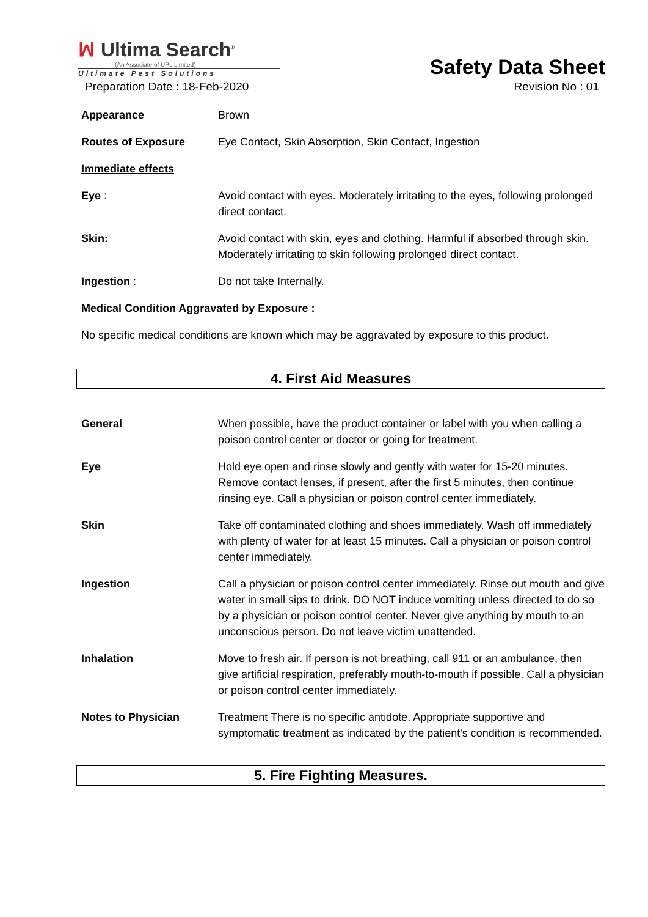ꟽ Ultima Search<sup>®</sup>
(An Associate of UPL Limited)
Ultimate Pest Solutions
Safety Data Sheet
Preparation Date : 18-Feb-2020 Revision No : 01
Appearance Brown
Routes of Exposure Eye Contact, Skin Absorption, Skin Contact, Ingestion
Immediate effects
Eye : Avoid contact with eyes. Moderately irritating to the eyes, following prolonged direct contact.
Skin: Avoid contact with skin, eyes and clothing. Harmful if absorbed through skin. Moderately irritating to skin following prolonged direct contact.
Ingestion : Do not take Internally.
Medical Condition Aggravated by Exposure :
No specific medical conditions are known which may be aggravated by exposure to this product.
4. First Aid Measures
General When possible, have the product container or label with you when calling a poison control center or doctor or going for treatment.
Eye Hold eye open and rinse slowly and gently with water for 15-20 minutes. Remove contact lenses, if present, after the first 5 minutes, then continue rinsing eye. Call a physician or poison control center immediately.
Skin Take off contaminated clothing and shoes immediately. Wash off immediately with plenty of water for at least 15 minutes. Call a physician or poison control center immediately.
Ingestion Call a physician or poison control center immediately. Rinse out mouth and give water in small sips to drink. DO NOT induce vomiting unless directed to do so by a physician or poison control center. Never give anything by mouth to an unconscious person. Do not leave victim unattended.
Inhalation Move to fresh air. If person is not breathing, call 911 or an ambulance, then give artificial respiration, preferably mouth-to-mouth if possible. Call a physician or poison control center immediately.
Notes to Physician Treatment There is no specific antidote. Appropriate supportive and symptomatic treatment as indicated by the patient's condition is recommended.
5. Fire Fighting Measures.